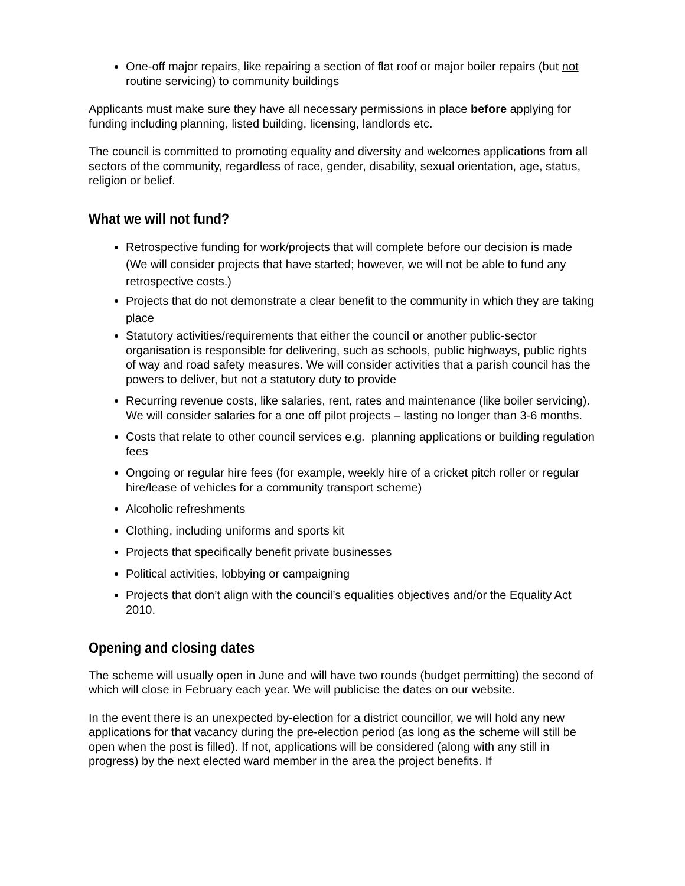One-off major repairs, like repairing a section of flat roof or major boiler repairs (but not routine servicing) to community buildings
Applicants must make sure they have all necessary permissions in place before applying for funding including planning, listed building, licensing, landlords etc.
The council is committed to promoting equality and diversity and welcomes applications from all sectors of the community, regardless of race, gender, disability, sexual orientation, age, status, religion or belief.
What we will not fund?
Retrospective funding for work/projects that will complete before our decision is made (We will consider projects that have started; however, we will not be able to fund any retrospective costs.)
Projects that do not demonstrate a clear benefit to the community in which they are taking place
Statutory activities/requirements that either the council or another public-sector organisation is responsible for delivering, such as schools, public highways, public rights of way and road safety measures. We will consider activities that a parish council has the powers to deliver, but not a statutory duty to provide
Recurring revenue costs, like salaries, rent, rates and maintenance (like boiler servicing). We will consider salaries for a one off pilot projects – lasting no longer than 3-6 months.
Costs that relate to other council services e.g. planning applications or building regulation fees
Ongoing or regular hire fees (for example, weekly hire of a cricket pitch roller or regular hire/lease of vehicles for a community transport scheme)
Alcoholic refreshments
Clothing, including uniforms and sports kit
Projects that specifically benefit private businesses
Political activities, lobbying or campaigning
Projects that don’t align with the council’s equalities objectives and/or the Equality Act 2010.
Opening and closing dates
The scheme will usually open in June and will have two rounds (budget permitting) the second of which will close in February each year. We will publicise the dates on our website.
In the event there is an unexpected by-election for a district councillor, we will hold any new applications for that vacancy during the pre-election period (as long as the scheme will still be open when the post is filled). If not, applications will be considered (along with any still in progress) by the next elected ward member in the area the project benefits. If